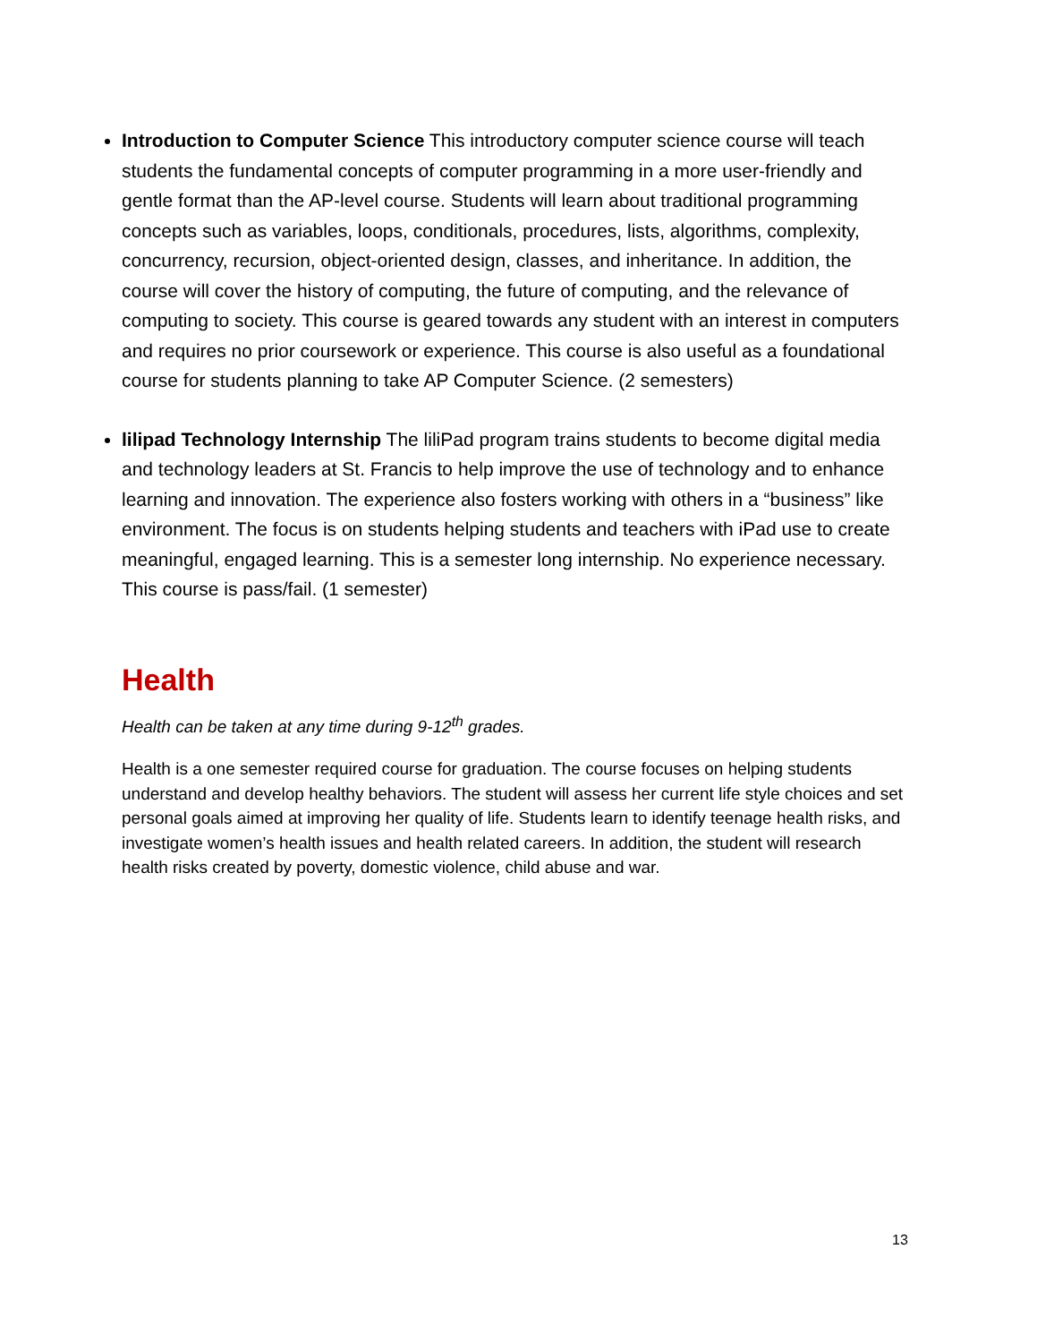Introduction to Computer Science This introductory computer science course will teach students the fundamental concepts of computer programming in a more user-friendly and gentle format than the AP-level course. Students will learn about traditional programming concepts such as variables, loops, conditionals, procedures, lists, algorithms, complexity, concurrency, recursion, object-oriented design, classes, and inheritance. In addition, the course will cover the history of computing, the future of computing, and the relevance of computing to society. This course is geared towards any student with an interest in computers and requires no prior coursework or experience. This course is also useful as a foundational course for students planning to take AP Computer Science. (2 semesters)
lilipad Technology Internship The liliPad program trains students to become digital media and technology leaders at St. Francis to help improve the use of technology and to enhance learning and innovation. The experience also fosters working with others in a “business” like environment. The focus is on students helping students and teachers with iPad use to create meaningful, engaged learning. This is a semester long internship. No experience necessary. This course is pass/fail. (1 semester)
Health
Health can be taken at any time during 9-12<sup>th</sup> grades.
Health is a one semester required course for graduation. The course focuses on helping students understand and develop healthy behaviors. The student will assess her current life style choices and set personal goals aimed at improving her quality of life. Students learn to identify teenage health risks, and investigate women’s health issues and health related careers. In addition, the student will research health risks created by poverty, domestic violence, child abuse and war.
13